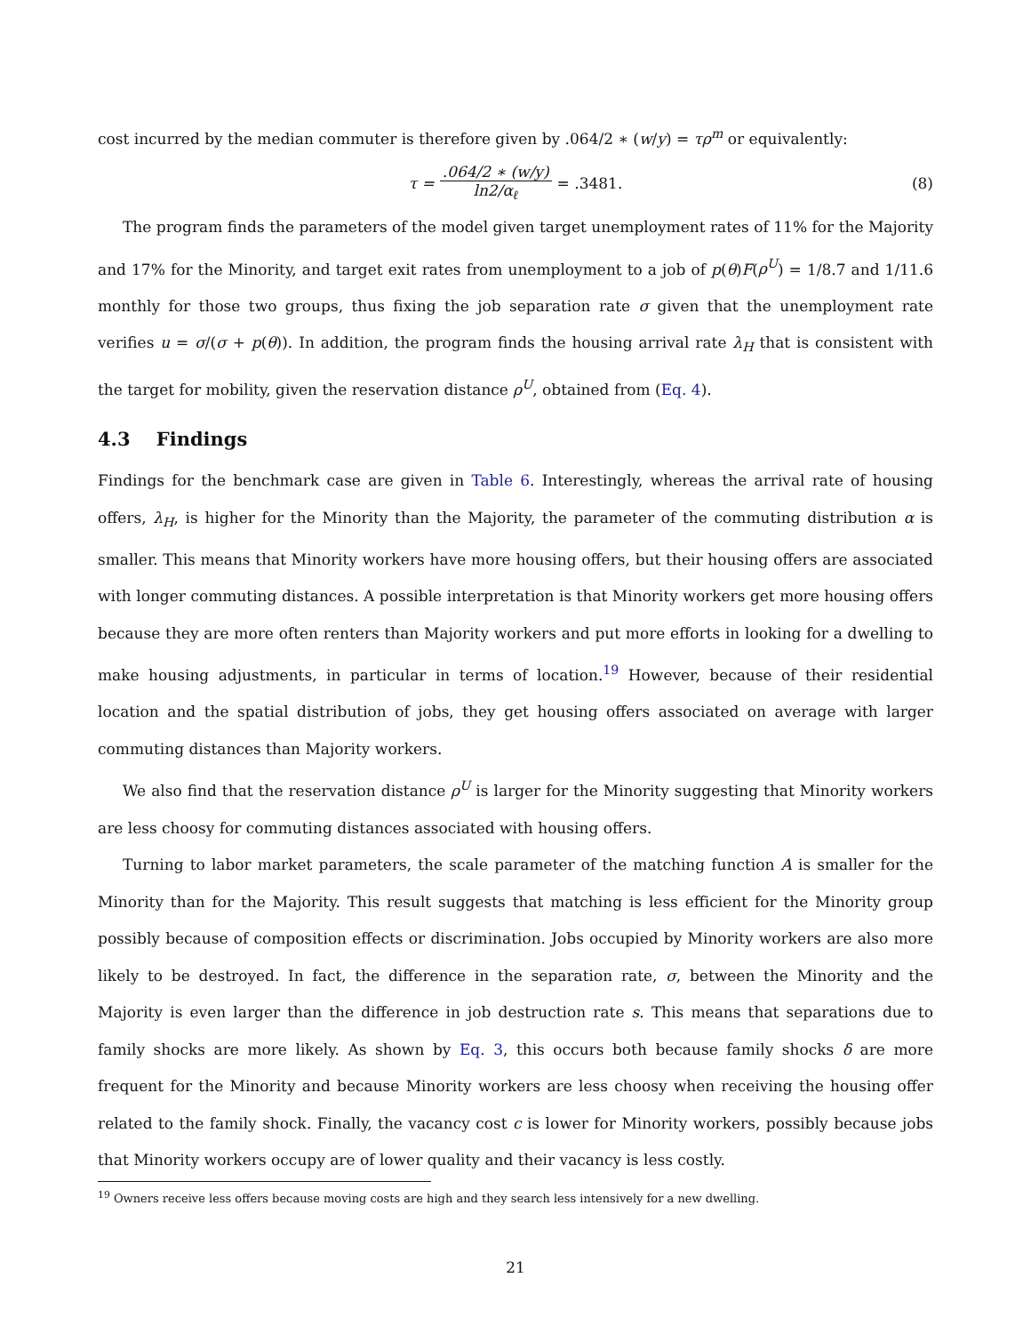cost incurred by the median commuter is therefore given by .064/2 ∗ (w/y) = τρ<sup>m</sup> or equivalently:
τ = .064/2 ∗ (w/y) ln2/α<sub>ℓ</sub> = .3481. (8)
The program finds the parameters of the model given target unemployment rates of 11% for the Majority and 17% for the Minority, and target exit rates from unemployment to a job of p(θ)F(ρ<sup>U</sup>) = 1/8.7 and 1/11.6 monthly for those two groups, thus fixing the job separation rate σ given that the unemployment rate verifies u = σ/(σ + p(θ)). In addition, the program finds the housing arrival rate λ<sub>H</sub> that is consistent with the target for mobility, given the reservation distance ρ<sup>U</sup>, obtained from (Eq. 4).
4.3 Findings
Findings for the benchmark case are given in Table 6. Interestingly, whereas the arrival rate of housing offers, λ<sub>H</sub>, is higher for the Minority than the Majority, the parameter of the commuting distribution α is smaller. This means that Minority workers have more housing offers, but their housing offers are associated with longer commuting distances. A possible interpretation is that Minority workers get more housing offers because they are more often renters than Majority workers and put more efforts in looking for a dwelling to make housing adjustments, in particular in terms of location.<sup>19</sup> However, because of their residential location and the spatial distribution of jobs, they get housing offers associated on average with larger commuting distances than Majority workers.
We also find that the reservation distance ρ<sup>U</sup> is larger for the Minority suggesting that Minority workers are less choosy for commuting distances associated with housing offers.
Turning to labor market parameters, the scale parameter of the matching function A is smaller for the Minority than for the Majority. This result suggests that matching is less efficient for the Minority group possibly because of composition effects or discrimination. Jobs occupied by Minority workers are also more likely to be destroyed. In fact, the difference in the separation rate, σ, between the Minority and the Majority is even larger than the difference in job destruction rate s. This means that separations due to family shocks are more likely. As shown by Eq. 3, this occurs both because family shocks δ are more frequent for the Minority and because Minority workers are less choosy when receiving the housing offer related to the family shock. Finally, the vacancy cost c is lower for Minority workers, possibly because jobs that Minority workers occupy are of lower quality and their vacancy is less costly.
<sup>19</sup> Owners receive less offers because moving costs are high and they search less intensively for a new dwelling.
21